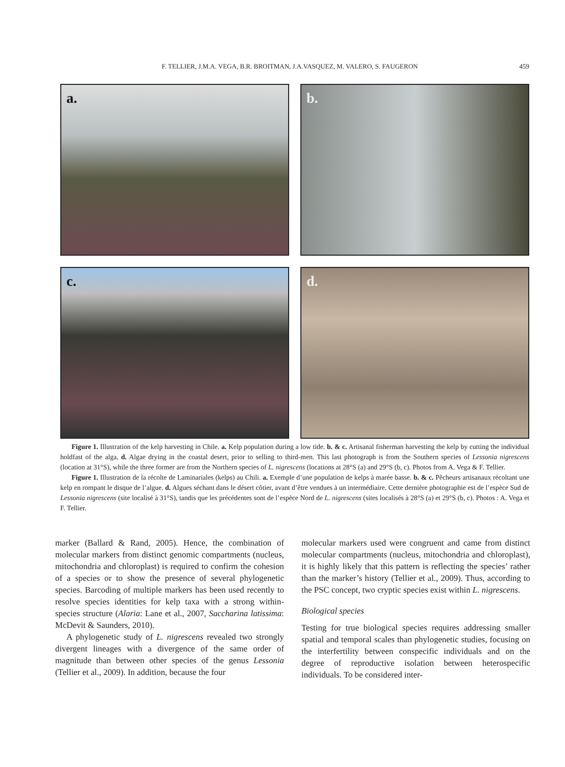F. TELLIER, J.M.A. VEGA, B.R. BROITMAN, J.A.VASQUEZ, M. VALERO, S. FAUGERON 459
a.
b.
c.
d.
Figure 1. Illustration of the kelp harvesting in Chile. a. Kelp population during a low tide. b. & c. Artisanal fisherman harvesting the kelp by cutting the individual holdfast of the alga, d. Algae drying in the coastal desert, prior to selling to third-men. This last photograph is from the Southern species of Lessonia nigrescens (location at 31°S), while the three former are from the Northern species of L. nigrescens (locations at 28°S (a) and 29°S (b, c). Photos from A. Vega & F. Tellier.
Figure 1. Illustration de la récolte de Laminariales (kelps) au Chili. a. Exemple d’une population de kelps à marée basse. b. & c. Pêcheurs artisanaux récoltant une kelp en rompant le disque de l’algue. d. Algues séchant dans le désert côtier, avant d’être vendues à un intermédiaire. Cette dernière photographie est de l’espèce Sud de Lessonia nigrescens (site localisé à 31°S), tandis que les précédentes sont de l’espèce Nord de L. nigrescens (sites localisés à 28°S (a) et 29°S (b, c). Photos : A. Vega et F. Tellier.
marker (Ballard & Rand, 2005). Hence, the combination of molecular markers from distinct genomic compartments (nucleus, mitochondria and chloroplast) is required to confirm the cohesion of a species or to show the presence of several phylogenetic species. Barcoding of multiple markers has been used recently to resolve species identities for kelp taxa with a strong within-species structure (Alaria: Lane et al., 2007, Saccharina latissima: McDevit & Saunders, 2010).
A phylogenetic study of L. nigrescens revealed two strongly divergent lineages with a divergence of the same order of magnitude than between other species of the genus Lessonia (Tellier et al., 2009). In addition, because the four
molecular markers used were congruent and came from distinct molecular compartments (nucleus, mitochondria and chloroplast), it is highly likely that this pattern is reflecting the species’ rather than the marker’s history (Tellier et al., 2009). Thus, according to the PSC concept, two cryptic species exist within L. nigrescens.
Biological species
Testing for true biological species requires addressing smaller spatial and temporal scales than phylogenetic studies, focusing on the interfertility between conspecific individuals and on the degree of reproductive isolation between heterospecific individuals. To be considered inter-